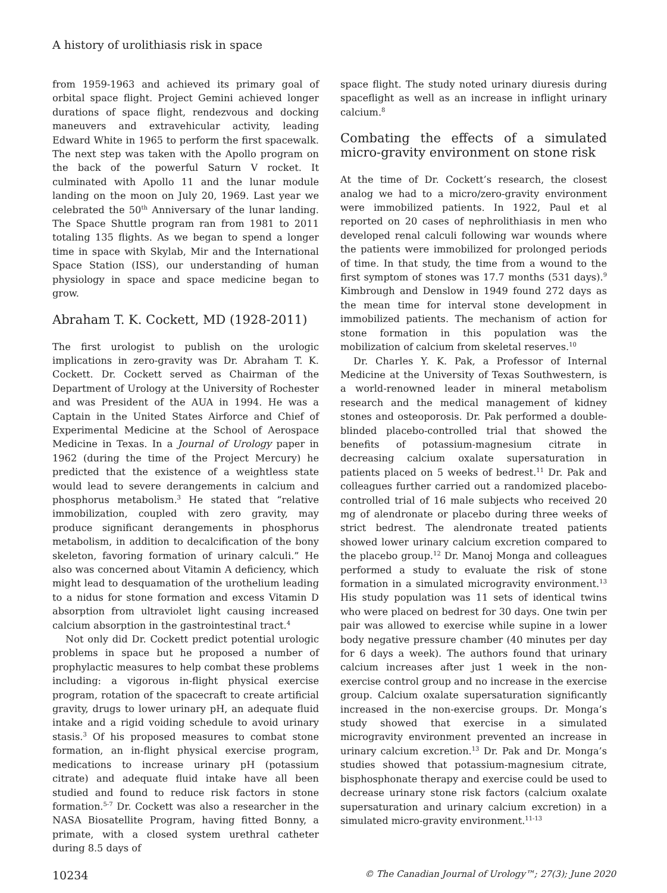A history of urolithiasis risk in space
from 1959-1963 and achieved its primary goal of orbital space flight. Project Gemini achieved longer durations of space flight, rendezvous and docking maneuvers and extravehicular activity, leading Edward White in 1965 to perform the first spacewalk. The next step was taken with the Apollo program on the back of the powerful Saturn V rocket. It culminated with Apollo 11 and the lunar module landing on the moon on July 20, 1969. Last year we celebrated the 50<sup>th</sup> Anniversary of the lunar landing. The Space Shuttle program ran from 1981 to 2011 totaling 135 flights. As we began to spend a longer time in space with Skylab, Mir and the International Space Station (ISS), our understanding of human physiology in space and space medicine began to grow.
Abraham T. K. Cockett, MD (1928-2011)
The first urologist to publish on the urologic implications in zero-gravity was Dr. Abraham T. K. Cockett. Dr. Cockett served as Chairman of the Department of Urology at the University of Rochester and was President of the AUA in 1994. He was a Captain in the United States Airforce and Chief of Experimental Medicine at the School of Aerospace Medicine in Texas. In a Journal of Urology paper in 1962 (during the time of the Project Mercury) he predicted that the existence of a weightless state would lead to severe derangements in calcium and phosphorus metabolism.<sup>3</sup> He stated that “relative immobilization, coupled with zero gravity, may produce significant derangements in phosphorus metabolism, in addition to decalcification of the bony skeleton, favoring formation of urinary calculi.” He also was concerned about Vitamin A deficiency, which might lead to desquamation of the urothelium leading to a nidus for stone formation and excess Vitamin D absorption from ultraviolet light causing increased calcium absorption in the gastrointestinal tract.<sup>4</sup>
Not only did Dr. Cockett predict potential urologic problems in space but he proposed a number of prophylactic measures to help combat these problems including: a vigorous in-flight physical exercise program, rotation of the spacecraft to create artificial gravity, drugs to lower urinary pH, an adequate fluid intake and a rigid voiding schedule to avoid urinary stasis.<sup>3</sup> Of his proposed measures to combat stone formation, an in-flight physical exercise program, medications to increase urinary pH (potassium citrate) and adequate fluid intake have all been studied and found to reduce risk factors in stone formation.<sup>5-7</sup> Dr. Cockett was also a researcher in the NASA Biosatellite Program, having fitted Bonny, a primate, with a closed system urethral catheter during 8.5 days of
space flight. The study noted urinary diuresis during spaceflight as well as an increase in inflight urinary calcium.<sup>8</sup>
Combating the effects of a simulated micro-gravity environment on stone risk
At the time of Dr. Cockett’s research, the closest analog we had to a micro/zero-gravity environment were immobilized patients. In 1922, Paul et al reported on 20 cases of nephrolithiasis in men who developed renal calculi following war wounds where the patients were immobilized for prolonged periods of time. In that study, the time from a wound to the first symptom of stones was 17.7 months (531 days).<sup>9</sup> Kimbrough and Denslow in 1949 found 272 days as the mean time for interval stone development in immobilized patients. The mechanism of action for stone formation in this population was the mobilization of calcium from skeletal reserves.<sup>10</sup>
Dr. Charles Y. K. Pak, a Professor of Internal Medicine at the University of Texas Southwestern, is a world-renowned leader in mineral metabolism research and the medical management of kidney stones and osteoporosis. Dr. Pak performed a double-blinded placebo-controlled trial that showed the benefits of potassium-magnesium citrate in decreasing calcium oxalate supersaturation in patients placed on 5 weeks of bedrest.<sup>11</sup> Dr. Pak and colleagues further carried out a randomized placebo-controlled trial of 16 male subjects who received 20 mg of alendronate or placebo during three weeks of strict bedrest. The alendronate treated patients showed lower urinary calcium excretion compared to the placebo group.<sup>12</sup> Dr. Manoj Monga and colleagues performed a study to evaluate the risk of stone formation in a simulated microgravity environment.<sup>13</sup> His study population was 11 sets of identical twins who were placed on bedrest for 30 days. One twin per pair was allowed to exercise while supine in a lower body negative pressure chamber (40 minutes per day for 6 days a week). The authors found that urinary calcium increases after just 1 week in the non-exercise control group and no increase in the exercise group. Calcium oxalate supersaturation significantly increased in the non-exercise groups. Dr. Monga’s study showed that exercise in a simulated microgravity environment prevented an increase in urinary calcium excretion.<sup>13</sup> Dr. Pak and Dr. Monga’s studies showed that potassium-magnesium citrate, bisphosphonate therapy and exercise could be used to decrease urinary stone risk factors (calcium oxalate supersaturation and urinary calcium excretion) in a simulated micro-gravity environment.<sup>11-13</sup>
10234 © The Canadian Journal of Urology™; 27(3); June 2020